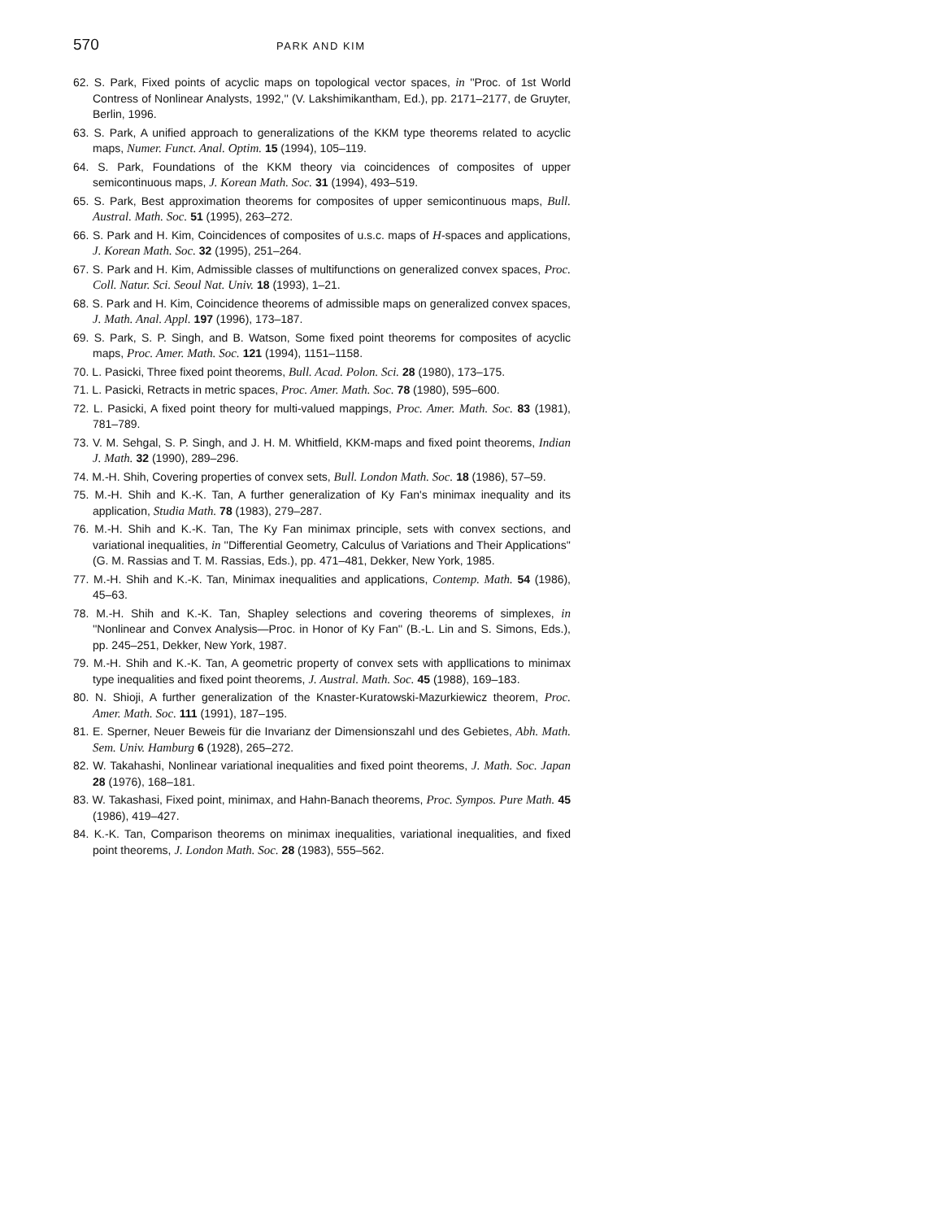570 PARK AND KIM
62. S. Park, Fixed points of acyclic maps on topological vector spaces, in ''Proc. of 1st World Contress of Nonlinear Analysts, 1992,'' (V. Lakshimikantham, Ed.), pp. 2171–2177, de Gruyter, Berlin, 1996.
63. S. Park, A unified approach to generalizations of the KKM type theorems related to acyclic maps, Numer. Funct. Anal. Optim. 15 (1994), 105–119.
64. S. Park, Foundations of the KKM theory via coincidences of composites of upper semicontinuous maps, J. Korean Math. Soc. 31 (1994), 493–519.
65. S. Park, Best approximation theorems for composites of upper semicontinuous maps, Bull. Austral. Math. Soc. 51 (1995), 263–272.
66. S. Park and H. Kim, Coincidences of composites of u.s.c. maps of H-spaces and applications, J. Korean Math. Soc. 32 (1995), 251–264.
67. S. Park and H. Kim, Admissible classes of multifunctions on generalized convex spaces, Proc. Coll. Natur. Sci. Seoul Nat. Univ. 18 (1993), 1–21.
68. S. Park and H. Kim, Coincidence theorems of admissible maps on generalized convex spaces, J. Math. Anal. Appl. 197 (1996), 173–187.
69. S. Park, S. P. Singh, and B. Watson, Some fixed point theorems for composites of acyclic maps, Proc. Amer. Math. Soc. 121 (1994), 1151–1158.
70. L. Pasicki, Three fixed point theorems, Bull. Acad. Polon. Sci. 28 (1980), 173–175.
71. L. Pasicki, Retracts in metric spaces, Proc. Amer. Math. Soc. 78 (1980), 595–600.
72. L. Pasicki, A fixed point theory for multi-valued mappings, Proc. Amer. Math. Soc. 83 (1981), 781–789.
73. V. M. Sehgal, S. P. Singh, and J. H. M. Whitfield, KKM-maps and fixed point theorems, Indian J. Math. 32 (1990), 289–296.
74. M.-H. Shih, Covering properties of convex sets, Bull. London Math. Soc. 18 (1986), 57–59.
75. M.-H. Shih and K.-K. Tan, A further generalization of Ky Fan's minimax inequality and its application, Studia Math. 78 (1983), 279–287.
76. M.-H. Shih and K.-K. Tan, The Ky Fan minimax principle, sets with convex sections, and variational inequalities, in ''Differential Geometry, Calculus of Variations and Their Applications'' (G. M. Rassias and T. M. Rassias, Eds.), pp. 471–481, Dekker, New York, 1985.
77. M.-H. Shih and K.-K. Tan, Minimax inequalities and applications, Contemp. Math. 54 (1986), 45–63.
78. M.-H. Shih and K.-K. Tan, Shapley selections and covering theorems of simplexes, in ''Nonlinear and Convex Analysis—Proc. in Honor of Ky Fan'' (B.-L. Lin and S. Simons, Eds.), pp. 245–251, Dekker, New York, 1987.
79. M.-H. Shih and K.-K. Tan, A geometric property of convex sets with appllications to minimax type inequalities and fixed point theorems, J. Austral. Math. Soc. 45 (1988), 169–183.
80. N. Shioji, A further generalization of the Knaster-Kuratowski-Mazurkiewicz theorem, Proc. Amer. Math. Soc. 111 (1991), 187–195.
81. E. Sperner, Neuer Beweis für die Invarianz der Dimensionszahl und des Gebietes, Abh. Math. Sem. Univ. Hamburg 6 (1928), 265–272.
82. W. Takahashi, Nonlinear variational inequalities and fixed point theorems, J. Math. Soc. Japan 28 (1976), 168–181.
83. W. Takashasi, Fixed point, minimax, and Hahn-Banach theorems, Proc. Sympos. Pure Math. 45 (1986), 419–427.
84. K.-K. Tan, Comparison theorems on minimax inequalities, variational inequalities, and fixed point theorems, J. London Math. Soc. 28 (1983), 555–562.